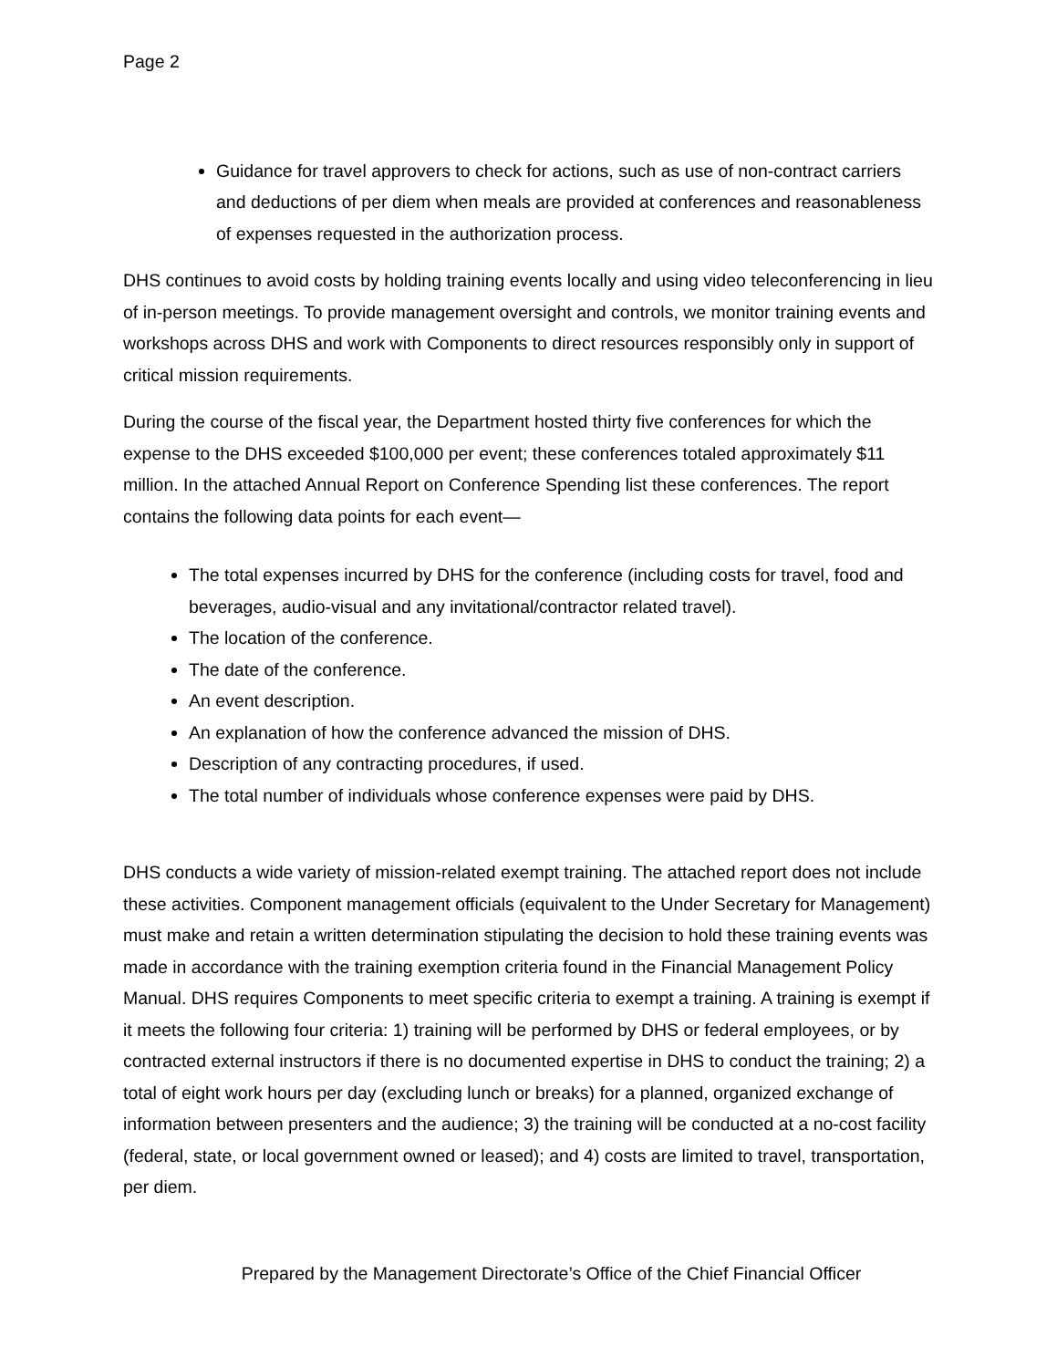Page 2
Guidance for travel approvers to check for actions, such as use of non-contract carriers and deductions of per diem when meals are provided at conferences and reasonableness of expenses requested in the authorization process.
DHS continues to avoid costs by holding training events locally and using video teleconferencing in lieu of in-person meetings. To provide management oversight and controls, we monitor training events and workshops across DHS and work with Components to direct resources responsibly only in support of critical mission requirements.
During the course of the fiscal year, the Department hosted thirty five conferences for which the expense to the DHS exceeded $100,000 per event; these conferences totaled approximately $11 million. In the attached Annual Report on Conference Spending list these conferences. The report contains the following data points for each event—
The total expenses incurred by DHS for the conference (including costs for travel, food and beverages, audio-visual and any invitational/contractor related travel).
The location of the conference.
The date of the conference.
An event description.
An explanation of how the conference advanced the mission of DHS.
Description of any contracting procedures, if used.
The total number of individuals whose conference expenses were paid by DHS.
DHS conducts a wide variety of mission-related exempt training. The attached report does not include these activities. Component management officials (equivalent to the Under Secretary for Management) must make and retain a written determination stipulating the decision to hold these training events was made in accordance with the training exemption criteria found in the Financial Management Policy Manual. DHS requires Components to meet specific criteria to exempt a training. A training is exempt if it meets the following four criteria: 1) training will be performed by DHS or federal employees, or by contracted external instructors if there is no documented expertise in DHS to conduct the training; 2) a total of eight work hours per day (excluding lunch or breaks) for a planned, organized exchange of information between presenters and the audience; 3) the training will be conducted at a no-cost facility (federal, state, or local government owned or leased); and 4) costs are limited to travel, transportation, per diem.
Prepared by the Management Directorate’s Office of the Chief Financial Officer